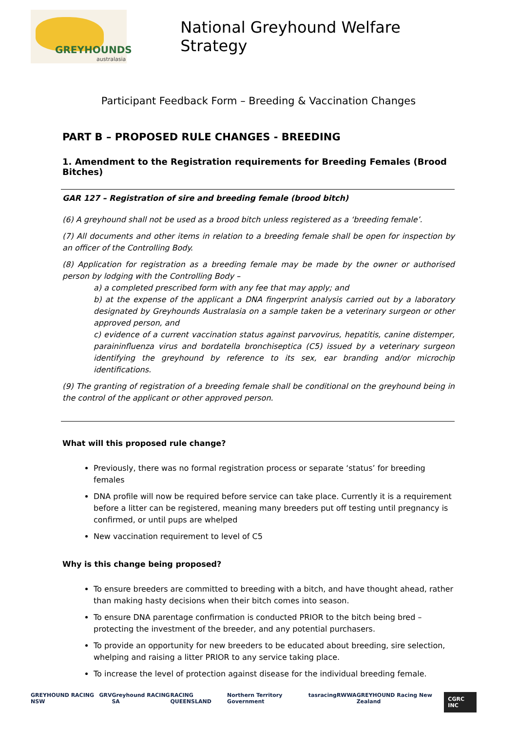GREYHOUNDS
australasia
National Greyhound Welfare Strategy
Participant Feedback Form – Breeding & Vaccination Changes
PART B – PROPOSED RULE CHANGES - BREEDING
1. Amendment to the Registration requirements for Breeding Females (Brood Bitches)
GAR 127 – Registration of sire and breeding female (brood bitch)
(6) A greyhound shall not be used as a brood bitch unless registered as a ‘breeding female’.
(7) All documents and other items in relation to a breeding female shall be open for inspection by an officer of the Controlling Body.
(8) Application for registration as a breeding female may be made by the owner or authorised person by lodging with the Controlling Body –
a) a completed prescribed form with any fee that may apply; and
b) at the expense of the applicant a DNA fingerprint analysis carried out by a laboratory designated by Greyhounds Australasia on a sample taken be a veterinary surgeon or other approved person, and
c) evidence of a current vaccination status against parvovirus, hepatitis, canine distemper, paraininfluenza virus and bordatella bronchiseptica (C5) issued by a veterinary surgeon identifying the greyhound by reference to its sex, ear branding and/or microchip identifications.
(9) The granting of registration of a breeding female shall be conditional on the greyhound being in the control of the applicant or other approved person.
What will this proposed rule change?
Previously, there was no formal registration process or separate ‘status’ for breeding females
DNA profile will now be required before service can take place. Currently it is a requirement before a litter can be registered, meaning many breeders put off testing until pregnancy is confirmed, or until pups are whelped
New vaccination requirement to level of C5
Why is this change being proposed?
To ensure breeders are committed to breeding with a bitch, and have thought ahead, rather than making hasty decisions when their bitch comes into season.
To ensure DNA parentage confirmation is conducted PRIOR to the bitch being bred – protecting the investment of the breeder, and any potential purchasers.
To provide an opportunity for new breeders to be educated about breeding, sire selection, whelping and raising a litter PRIOR to any service taking place.
To increase the level of protection against disease for the individual breeding female.
GREYHOUND RACING NSW GRV Greyhound RACING SA RACING QUEENSLAND Northern Territory Government tasracing RWWA GREYHOUND Racing New Zealand CGRC INC